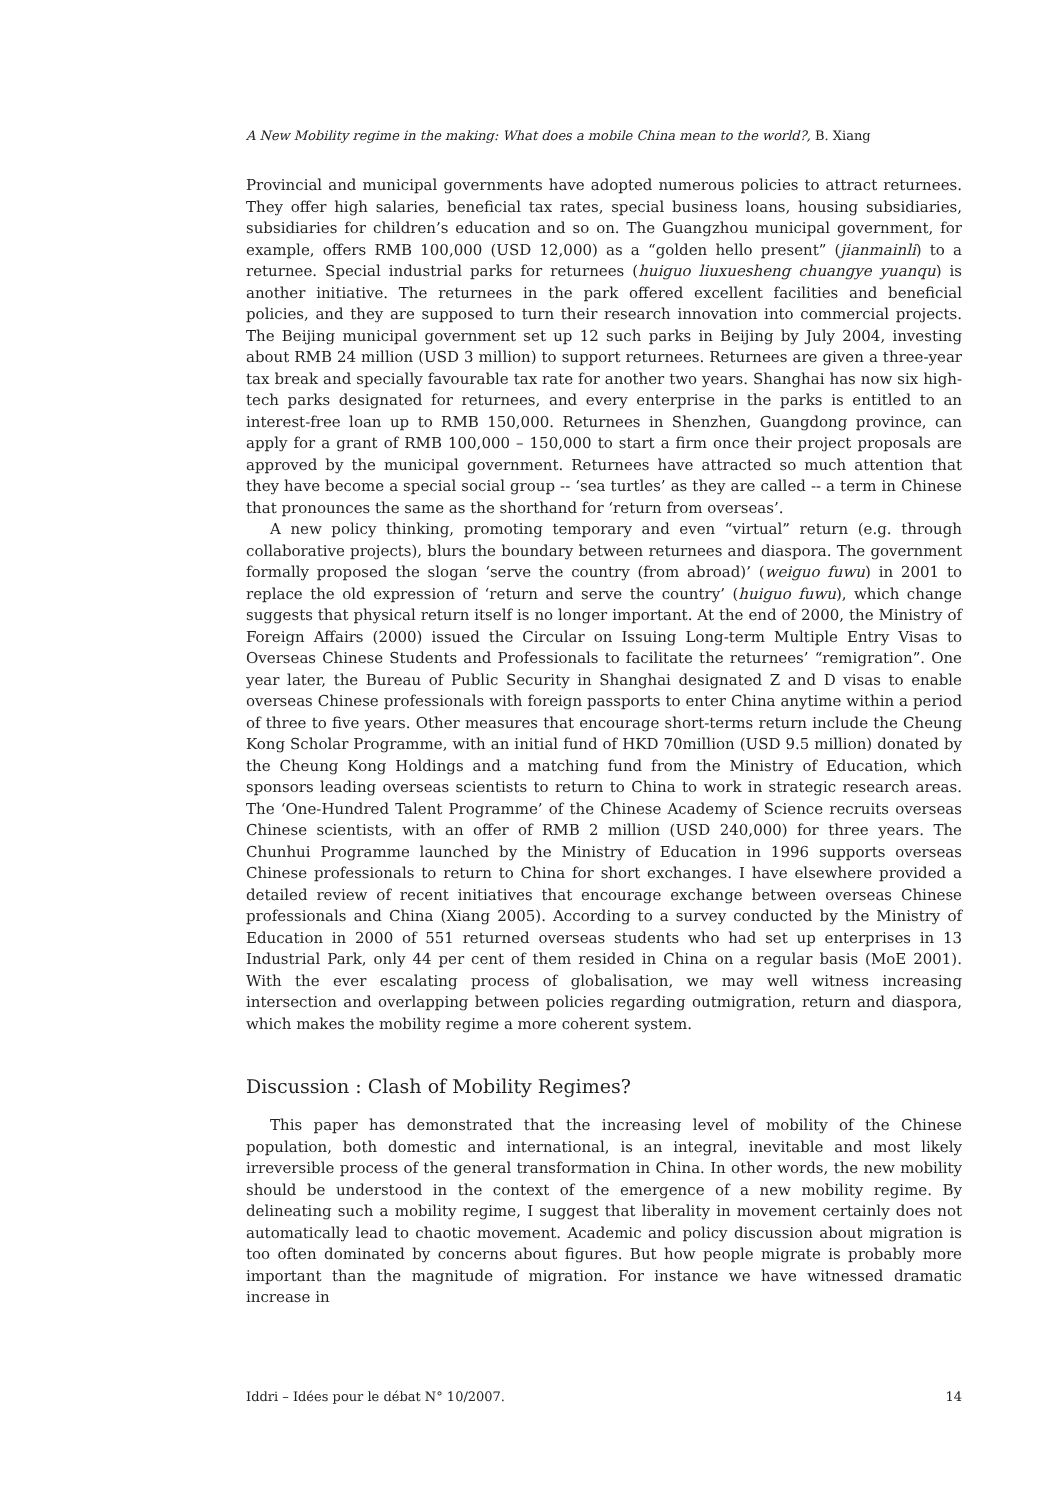A New Mobility regime in the making: What does a mobile China mean to the world?, B. Xiang
Provincial and municipal governments have adopted numerous policies to attract returnees. They offer high salaries, beneficial tax rates, special business loans, housing subsidiaries, subsidiaries for children’s education and so on. The Guangzhou municipal government, for example, offers RMB 100,000 (USD 12,000) as a “golden hello present” (jianmainli) to a returnee. Special industrial parks for returnees (huiguo liuxuesheng chuangye yuanqu) is another initiative. The returnees in the park offered excellent facilities and beneficial policies, and they are supposed to turn their research innovation into commercial projects. The Beijing municipal government set up 12 such parks in Beijing by July 2004, investing about RMB 24 million (USD 3 million) to support returnees. Returnees are given a three-year tax break and specially favourable tax rate for another two years. Shanghai has now six high-tech parks designated for returnees, and every enterprise in the parks is entitled to an interest-free loan up to RMB 150,000. Returnees in Shenzhen, Guangdong province, can apply for a grant of RMB 100,000 – 150,000 to start a firm once their project proposals are approved by the municipal government. Returnees have attracted so much attention that they have become a special social group -- ‘sea turtles’ as they are called -- a term in Chinese that pronounces the same as the shorthand for ‘return from overseas’.
A new policy thinking, promoting temporary and even “virtual” return (e.g. through collaborative projects), blurs the boundary between returnees and diaspora. The government formally proposed the slogan ‘serve the country (from abroad)’ (weiguo fuwu) in 2001 to replace the old expression of ‘return and serve the country’ (huiguo fuwu), which change suggests that physical return itself is no longer important. At the end of 2000, the Ministry of Foreign Affairs (2000) issued the Circular on Issuing Long-term Multiple Entry Visas to Overseas Chinese Students and Professionals to facilitate the returnees’ “remigration”. One year later, the Bureau of Public Security in Shanghai designated Z and D visas to enable overseas Chinese professionals with foreign passports to enter China anytime within a period of three to five years. Other measures that encourage short-terms return include the Cheung Kong Scholar Programme, with an initial fund of HKD 70million (USD 9.5 million) donated by the Cheung Kong Holdings and a matching fund from the Ministry of Education, which sponsors leading overseas scientists to return to China to work in strategic research areas. The ‘One-Hundred Talent Programme’ of the Chinese Academy of Science recruits overseas Chinese scientists, with an offer of RMB 2 million (USD 240,000) for three years. The Chunhui Programme launched by the Ministry of Education in 1996 supports overseas Chinese professionals to return to China for short exchanges. I have elsewhere provided a detailed review of recent initiatives that encourage exchange between overseas Chinese professionals and China (Xiang 2005). According to a survey conducted by the Ministry of Education in 2000 of 551 returned overseas students who had set up enterprises in 13 Industrial Park, only 44 per cent of them resided in China on a regular basis (MoE 2001). With the ever escalating process of globalisation, we may well witness increasing intersection and overlapping between policies regarding outmigration, return and diaspora, which makes the mobility regime a more coherent system.
Discussion : Clash of Mobility Regimes?
This paper has demonstrated that the increasing level of mobility of the Chinese population, both domestic and international, is an integral, inevitable and most likely irreversible process of the general transformation in China. In other words, the new mobility should be understood in the context of the emergence of a new mobility regime. By delineating such a mobility regime, I suggest that liberality in movement certainly does not automatically lead to chaotic movement. Academic and policy discussion about migration is too often dominated by concerns about figures. But how people migrate is probably more important than the magnitude of migration. For instance we have witnessed dramatic increase in
Iddri – Idées pour le débat N° 10/2007. 14